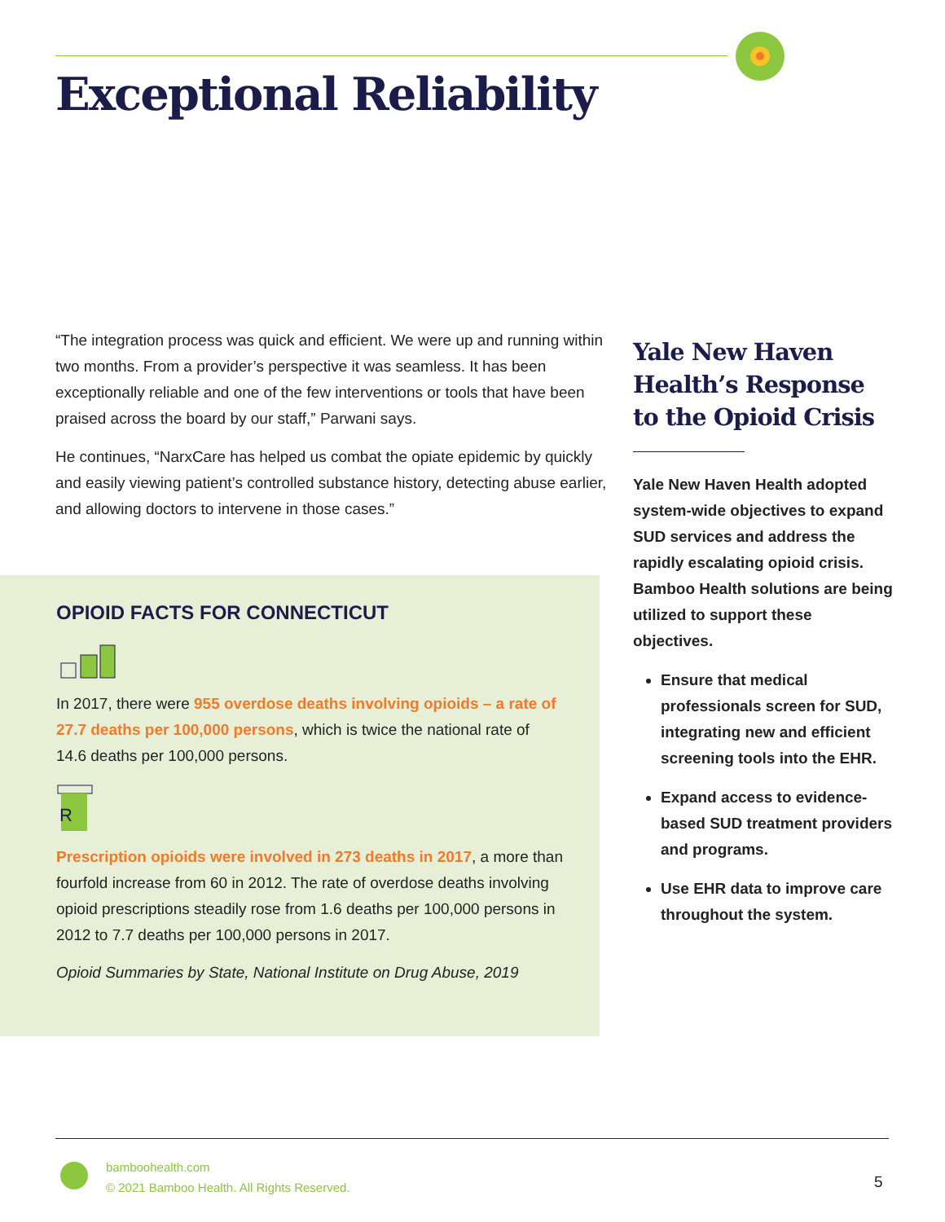Exceptional Reliability
“The integration process was quick and efficient. We were up and running within two months. From a provider’s perspective it was seamless. It has been exceptionally reliable and one of the few interventions or tools that have been praised across the board by our staff,” Parwani says.
He continues, “NarxCare has helped us combat the opiate epidemic by quickly and easily viewing patient’s controlled substance history, detecting abuse earlier, and allowing doctors to intervene in those cases.”
OPIOID FACTS FOR CONNECTICUT
In 2017, there were 955 overdose deaths involving opioids – a rate of 27.7 deaths per 100,000 persons, which is twice the national rate of 14.6 deaths per 100,000 persons.
R
Prescription opioids were involved in 273 deaths in 2017, a more than fourfold increase from 60 in 2012. The rate of overdose deaths involving opioid prescriptions steadily rose from 1.6 deaths per 100,000 persons in 2012 to 7.7 deaths per 100,000 persons in 2017.
Opioid Summaries by State, National Institute on Drug Abuse, 2019
Yale New Haven Health’s Response to the Opioid Crisis
Yale New Haven Health adopted system-wide objectives to expand SUD services and address the rapidly escalating opioid crisis. Bamboo Health solutions are being utilized to support these objectives.
Ensure that medical professionals screen for SUD, integrating new and efficient screening tools into the EHR.
Expand access to evidence-based SUD treatment providers and programs.
Use EHR data to improve care throughout the system.
bamboohealth.com
© 2021 Bamboo Health. All Rights Reserved.
5